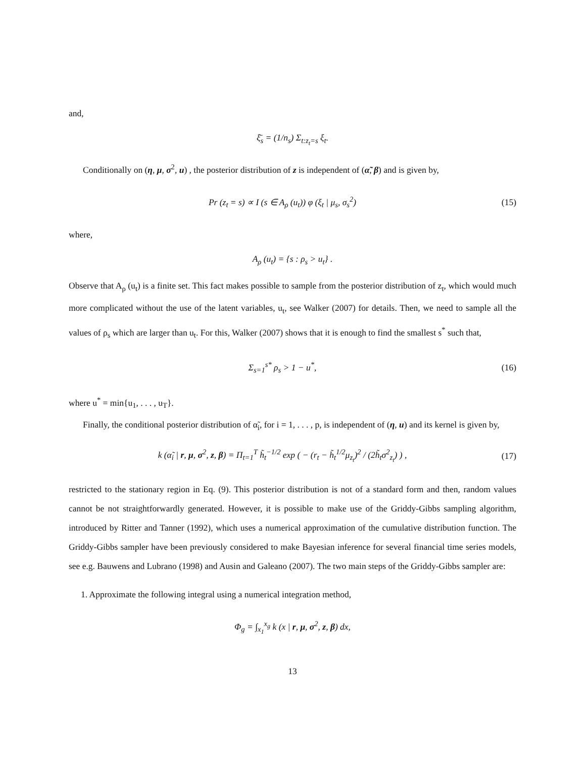and,
ξ̄<sub>s</sub> = (1/n<sub>s</sub>) Σ<sub>t:z<sub>t</sub>=s</sub> ξ<sub>t</sub>.
Conditionally on (η, μ, σ<sup>2</sup>, u) , the posterior distribution of z is independent of (α̃, β) and is given by,
Pr (z<sub>t</sub> = s) ∝ I (s ∈ A<sub>ρ</sub> (u<sub>t</sub>)) φ (ξ<sub>t</sub> | μ<sub>s</sub>, σ<sub>s</sub><sup>2</sup>)
(15)
where,
A<sub>ρ</sub> (u<sub>t</sub>) = {s : ρ<sub>s</sub> > u<sub>t</sub>} .
Observe that A<sub>ρ</sub> (u<sub>t</sub>) is a finite set. This fact makes possible to sample from the posterior distribution of z<sub>t</sub>, which would much more complicated without the use of the latent variables, u<sub>t</sub>, see Walker (2007) for details. Then, we need to sample all the values of ρ<sub>s</sub> which are larger than u<sub>t</sub>. For this, Walker (2007) shows that it is enough to find the smallest s<sup>*</sup> such that,
Σ<sub>s=1</sub><sup>s*</sup> ρ<sub>s</sub> > 1 − u<sup>*</sup>,
(16)
where u<sup>*</sup> = min{u<sub>1</sub>, . . . , u<sub>T</sub>}.
Finally, the conditional posterior distribution of α̃<sub>i</sub>, for i = 1, . . . , p, is independent of (η, u) and its kernel is given by,
k (α̃<sub>i</sub> | r, μ, σ<sup>2</sup>, z, β) = Π<sub>t=1</sub><sup>T</sup> h̃<sub>t</sub><sup>−1/2</sup> exp ( − (r<sub>t</sub> − h̃<sub>t</sub><sup>1/2</sup>μ<sub>z<sub>t</sub></sub>)<sup>2</sup> / (2h̃<sub>t</sub>σ<sup>2</sup><sub>z<sub>t</sub></sub>) ) ,
(17)
restricted to the stationary region in Eq. (9). This posterior distribution is not of a standard form and then, random values cannot be not straightforwardly generated. However, it is possible to make use of the Griddy-Gibbs sampling algorithm, introduced by Ritter and Tanner (1992), which uses a numerical approximation of the cumulative distribution function. The Griddy-Gibbs sampler have been previously considered to make Bayesian inference for several financial time series models, see e.g. Bauwens and Lubrano (1998) and Ausin and Galeano (2007). The two main steps of the Griddy-Gibbs sampler are:
1. Approximate the following integral using a numerical integration method,
Φ<sub>g</sub> = ∫<sub>x<sub>1</sub></sub><sup>x<sub>g</sub></sup> k (x | r, μ, σ<sup>2</sup>, z, β) dx,
13